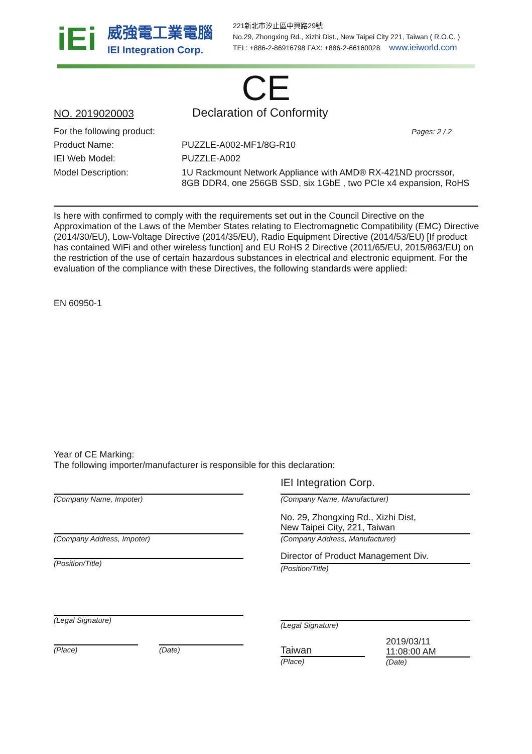iEi
威強電工業電腦
IEI Integration Corp.
221新北市汐止區中興路29號
No.29, Zhongxing Rd., Xizhi Dist., New Taipei City 221, Taiwan ( R.O.C. )
TEL: +886-2-86916798 FAX: +886-2-66160028 www.ieiworld.com
CE
NO. 2019020003
Declaration of Conformity
For the following product:
Pages: 2 / 2
Product Name: PUZZLE-A002-MF1/8G-R10
IEI Web Model: PUZZLE-A002
Model Description: 1U Rackmount Network Appliance with AMD® RX-421ND procrssor, 8GB DDR4, one 256GB SSD, six 1GbE , two PCIe x4 expansion, RoHS
Is here with confirmed to comply with the requirements set out in the Council Directive on the Approximation of the Laws of the Member States relating to Electromagnetic Compatibility (EMC) Directive (2014/30/EU), Low-Voltage Directive (2014/35/EU), Radio Equipment Directive (2014/53/EU) [If product has contained WiFi and other wireless function] and EU RoHS 2 Directive (2011/65/EU, 2015/863/EU) on the restriction of the use of certain hazardous substances in electrical and electronic equipment. For the evaluation of the compliance with these Directives, the following standards were applied:
EN 60950-1
Year of CE Marking:
The following importer/manufacturer is responsible for this declaration:
(Company Name, Impoter)
(Company Address, Impoter)
(Position/Title)
(Legal Signature)
(Place) (Date)
IEI Integration Corp.
(Company Name, Manufacturer)
No. 29, Zhongxing Rd., Xizhi Dist,
New Taipei City, 221, Taiwan
(Company Address, Manufacturer)
Director of Product Management Div.
(Position/Title)
(Legal Signature)
Taiwan
(Place)
2019/03/11
11:08:00 AM
(Date)